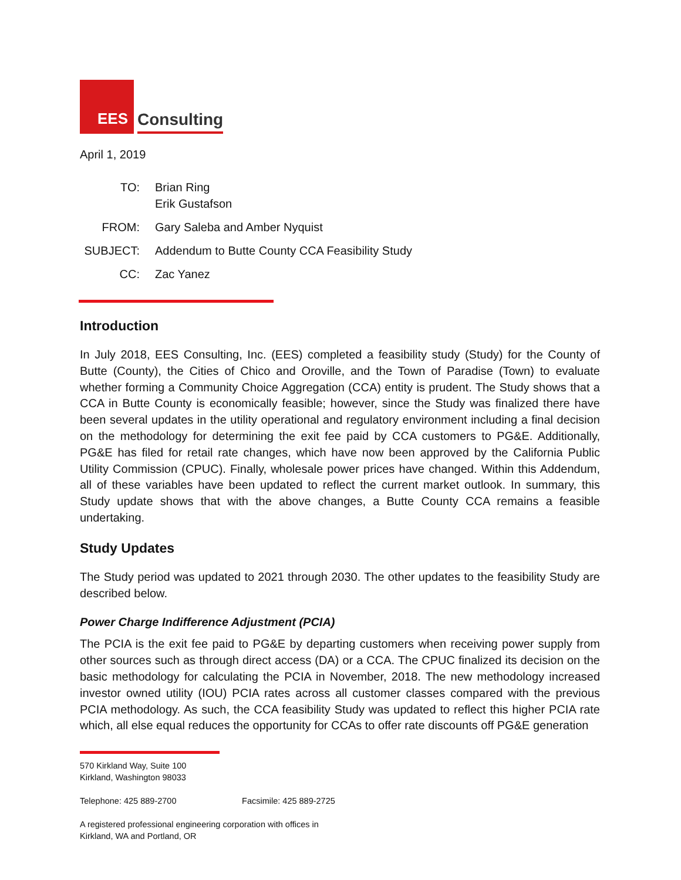EES
Consulting
April 1, 2019
| TO: | Brian Ring Erik Gustafson |
| FROM: | Gary Saleba and Amber Nyquist |
| SUBJECT: | Addendum to Butte County CCA Feasibility Study |
| CC: | Zac Yanez |
Introduction
In July 2018, EES Consulting, Inc. (EES) completed a feasibility study (Study) for the County of Butte (County), the Cities of Chico and Oroville, and the Town of Paradise (Town) to evaluate whether forming a Community Choice Aggregation (CCA) entity is prudent. The Study shows that a CCA in Butte County is economically feasible; however, since the Study was finalized there have been several updates in the utility operational and regulatory environment including a final decision on the methodology for determining the exit fee paid by CCA customers to PG&E. Additionally, PG&E has filed for retail rate changes, which have now been approved by the California Public Utility Commission (CPUC). Finally, wholesale power prices have changed. Within this Addendum, all of these variables have been updated to reflect the current market outlook. In summary, this Study update shows that with the above changes, a Butte County CCA remains a feasible undertaking.
Study Updates
The Study period was updated to 2021 through 2030. The other updates to the feasibility Study are described below.
Power Charge Indifference Adjustment (PCIA)
The PCIA is the exit fee paid to PG&E by departing customers when receiving power supply from other sources such as through direct access (DA) or a CCA. The CPUC finalized its decision on the basic methodology for calculating the PCIA in November, 2018. The new methodology increased investor owned utility (IOU) PCIA rates across all customer classes compared with the previous PCIA methodology. As such, the CCA feasibility Study was updated to reflect this higher PCIA rate which, all else equal reduces the opportunity for CCAs to offer rate discounts off PG&E generation
570 Kirkland Way, Suite 100
Kirkland, Washington 98033
Telephone: 425 889-2700 Facsimile: 425 889-2725
A registered professional engineering corporation with offices in
Kirkland, WA and Portland, OR